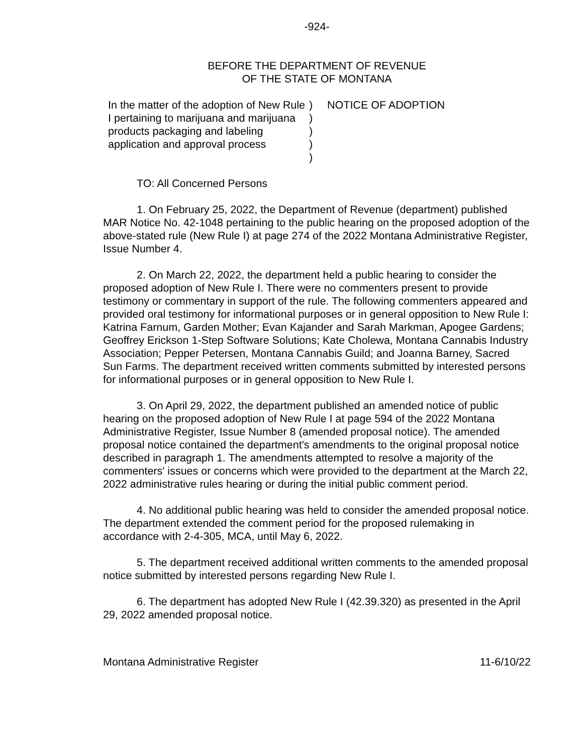-924-
BEFORE THE DEPARTMENT OF REVENUE
OF THE STATE OF MONTANA
In the matter of the adoption of New Rule I pertaining to marijuana and marijuana products packaging and labeling application and approval process
)
)
)
)
)
NOTICE OF ADOPTION
TO: All Concerned Persons
1. On February 25, 2022, the Department of Revenue (department) published MAR Notice No. 42-1048 pertaining to the public hearing on the proposed adoption of the above-stated rule (New Rule I) at page 274 of the 2022 Montana Administrative Register, Issue Number 4.
2. On March 22, 2022, the department held a public hearing to consider the proposed adoption of New Rule I. There were no commenters present to provide testimony or commentary in support of the rule. The following commenters appeared and provided oral testimony for informational purposes or in general opposition to New Rule I: Katrina Farnum, Garden Mother; Evan Kajander and Sarah Markman, Apogee Gardens; Geoffrey Erickson 1-Step Software Solutions; Kate Cholewa, Montana Cannabis Industry Association; Pepper Petersen, Montana Cannabis Guild; and Joanna Barney, Sacred Sun Farms. The department received written comments submitted by interested persons for informational purposes or in general opposition to New Rule I.
3. On April 29, 2022, the department published an amended notice of public hearing on the proposed adoption of New Rule I at page 594 of the 2022 Montana Administrative Register, Issue Number 8 (amended proposal notice). The amended proposal notice contained the department's amendments to the original proposal notice described in paragraph 1. The amendments attempted to resolve a majority of the commenters' issues or concerns which were provided to the department at the March 22, 2022 administrative rules hearing or during the initial public comment period.
4. No additional public hearing was held to consider the amended proposal notice. The department extended the comment period for the proposed rulemaking in accordance with 2-4-305, MCA, until May 6, 2022.
5. The department received additional written comments to the amended proposal notice submitted by interested persons regarding New Rule I.
6. The department has adopted New Rule I (42.39.320) as presented in the April 29, 2022 amended proposal notice.
Montana Administrative Register 11-6/10/22